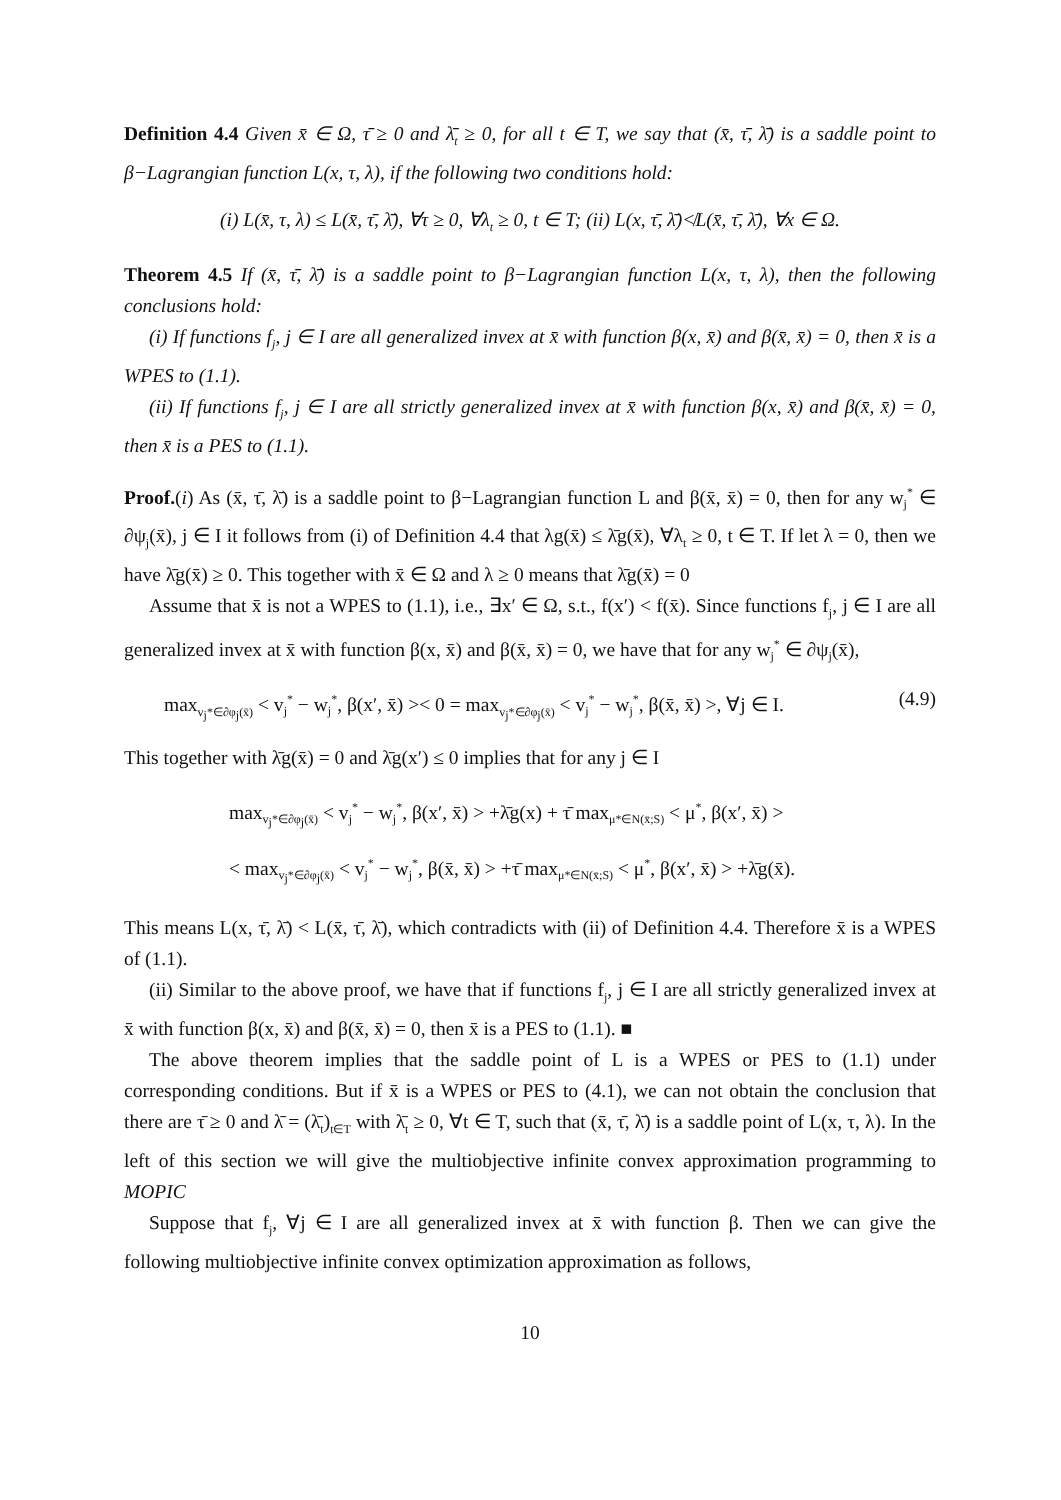Definition 4.4 Given x̄ ∈ Ω, τ̄ ≥ 0 and λ̄<sub>t</sub> ≥ 0, for all t ∈ T, we say that (x̄, τ̄, λ̄) is a saddle point to β−Lagrangian function L(x, τ, λ), if the following two conditions hold:
(i) L(x̄, τ, λ) ≤ L(x̄, τ̄, λ̄), ∀τ ≥ 0, ∀λ<sub>t</sub> ≥ 0, t ∈ T; (ii) L(x, τ̄, λ̄)≮L(x̄, τ̄, λ̄), ∀x ∈ Ω.
Theorem 4.5 If (x̄, τ̄, λ̄) is a saddle point to β−Lagrangian function L(x, τ, λ), then the following conclusions hold:
(i) If functions f<sub>j</sub>, j ∈ I are all generalized invex at x̄ with function β(x, x̄) and β(x̄, x̄) = 0, then x̄ is a WPES to (1.1).
(ii) If functions f<sub>j</sub>, j ∈ I are all strictly generalized invex at x̄ with function β(x, x̄) and β(x̄, x̄) = 0, then x̄ is a PES to (1.1).
Proof.(i) As (x̄, τ̄, λ̄) is a saddle point to β−Lagrangian function L and β(x̄, x̄) = 0, then for any w<sub>j</sub><sup>*</sup> ∈ ∂ψ<sub>j</sub>(x̄), j ∈ I it follows from (i) of Definition 4.4 that λg(x̄) ≤ λ̄g(x̄), ∀λ<sub>t</sub> ≥ 0, t ∈ T. If let λ = 0, then we have λ̄g(x̄) ≥ 0. This together with x̄ ∈ Ω and λ ≥ 0 means that λ̄g(x̄) = 0
Assume that x̄ is not a WPES to (1.1), i.e., ∃x′ ∈ Ω, s.t., f(x′) < f(x̄). Since functions f<sub>j</sub>, j ∈ I are all generalized invex at x̄ with function β(x, x̄) and β(x̄, x̄) = 0, we have that for any w<sub>j</sub><sup>*</sup> ∈ ∂ψ<sub>j</sub>(x̄),
max<sub>v<sub>j</sub>*∈∂φ<sub>j</sub>(x̄)</sub> < v<sub>j</sub><sup>*</sup> − w<sub>j</sub><sup>*</sup>, β(x′, x̄) >< 0 = max<sub>v<sub>j</sub>*∈∂φ<sub>j</sub>(x̄)</sub> < v<sub>j</sub><sup>*</sup> − w<sub>j</sub><sup>*</sup>, β(x̄, x̄) >, ∀j ∈ I. (4.9)
This together with λ̄g(x̄) = 0 and λ̄g(x′) ≤ 0 implies that for any j ∈ I
max<sub>v<sub>j</sub>*∈∂φ<sub>j</sub>(x̄)</sub> < v<sub>j</sub><sup>*</sup> − w<sub>j</sub><sup>*</sup>, β(x′, x̄) > +λ̄g(x) + τ̄ max<sub>μ*∈N(x̄;S)</sub> < μ<sup>*</sup>, β(x′, x̄) >
< max<sub>v<sub>j</sub>*∈∂φ<sub>j</sub>(x̄)</sub> < v<sub>j</sub><sup>*</sup> − w<sub>j</sub><sup>*</sup>, β(x̄, x̄) > +τ̄ max<sub>μ*∈N(x̄;S)</sub> < μ<sup>*</sup>, β(x′, x̄) > +λ̄g(x̄).
This means L(x, τ̄, λ̄) < L(x̄, τ̄, λ̄), which contradicts with (ii) of Definition 4.4. Therefore x̄ is a WPES of (1.1).
(ii) Similar to the above proof, we have that if functions f<sub>j</sub>, j ∈ I are all strictly generalized invex at x̄ with function β(x, x̄) and β(x̄, x̄) = 0, then x̄ is a PES to (1.1). ■
The above theorem implies that the saddle point of L is a WPES or PES to (1.1) under corresponding conditions. But if x̄ is a WPES or PES to (4.1), we can not obtain the conclusion that there are τ̄ ≥ 0 and λ̄ = (λ̄<sub>t</sub>)<sub>t∈T</sub> with λ̄<sub>t</sub> ≥ 0, ∀t ∈ T, such that (x̄, τ̄, λ̄) is a saddle point of L(x, τ, λ). In the left of this section we will give the multiobjective infinite convex approximation programming to MOPIC
Suppose that f<sub>j</sub>, ∀j ∈ I are all generalized invex at x̄ with function β. Then we can give the following multiobjective infinite convex optimization approximation as follows,
10